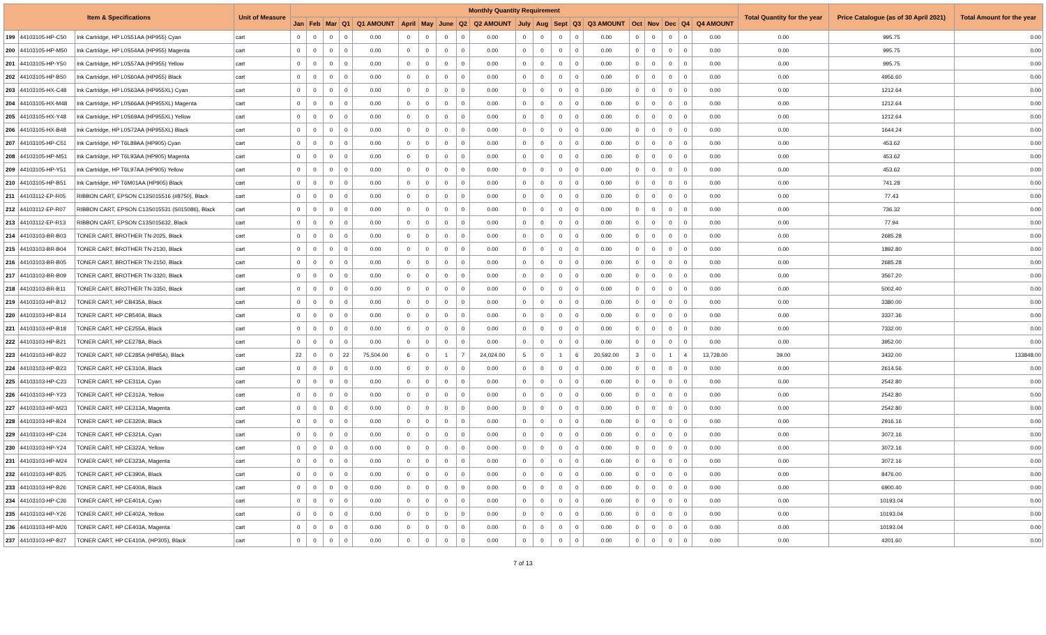| Item & Specifications | | | Unit of Measure | Monthly Quantity Requirement | | | | | | | | | | | | | | | | | | | | Total Quantity for the year | Price Catalogue (as of 30 April 2021) | Total Amount for the year |
| --- | --- | --- | --- | --- | --- | --- | --- | --- | --- | --- | --- | --- | --- | --- | --- | --- | --- | --- | --- | --- | --- | --- | --- | --- | --- | --- |
| | | | | Jan | Feb | Mar | Q1 | Q1 AMOUNT | April | May | June | Q2 | Q2 AMOUNT | July | Aug | Sept | Q3 | Q3 AMOUNT | Oct | Nov | Dec | Q4 | Q4 AMOUNT | | | |
| 199 | 44103105-HP-C50 | Ink Cartridge, HP L0S51AA (HP955) Cyan | cart | 0 | 0 | 0 | 0 | 0.00 | 0 | 0 | 0 | 0 | 0.00 | 0 | 0 | 0 | 0 | 0.00 | 0 | 0 | 0 | 0 | 0.00 | 0.00 | 995.75 | 0.00 |
| 200 | 44103105-HP-M50 | Ink Cartridge, HP L0S54AA (HP955) Magenta | cart | 0 | 0 | 0 | 0 | 0.00 | 0 | 0 | 0 | 0 | 0.00 | 0 | 0 | 0 | 0 | 0.00 | 0 | 0 | 0 | 0 | 0.00 | 0.00 | 995.75 | 0.00 |
| 201 | 44103105-HP-Y50 | Ink Cartridge, HP L0S57AA (HP955) Yellow | cart | 0 | 0 | 0 | 0 | 0.00 | 0 | 0 | 0 | 0 | 0.00 | 0 | 0 | 0 | 0 | 0.00 | 0 | 0 | 0 | 0 | 0.00 | 0.00 | 995.75 | 0.00 |
| 202 | 44103105-HP-B50 | Ink Cartridge, HP L0S60AA (HP955) Black | cart | 0 | 0 | 0 | 0 | 0.00 | 0 | 0 | 0 | 0 | 0.00 | 0 | 0 | 0 | 0 | 0.00 | 0 | 0 | 0 | 0 | 0.00 | 0.00 | 4956.60 | 0.00 |
| 203 | 44103105-HX-C48 | Ink Cartridge, HP L0S63AA (HP955XL) Cyan | cart | 0 | 0 | 0 | 0 | 0.00 | 0 | 0 | 0 | 0 | 0.00 | 0 | 0 | 0 | 0 | 0.00 | 0 | 0 | 0 | 0 | 0.00 | 0.00 | 1212.64 | 0.00 |
| 204 | 44103105-HX-M48 | Ink Cartridge, HP L0S66AA (HP955XL) Magenta | cart | 0 | 0 | 0 | 0 | 0.00 | 0 | 0 | 0 | 0 | 0.00 | 0 | 0 | 0 | 0 | 0.00 | 0 | 0 | 0 | 0 | 0.00 | 0.00 | 1212.64 | 0.00 |
| 205 | 44103105-HX-Y48 | Ink Cartridge, HP L0S69AA (HP955XL) Yellow | cart | 0 | 0 | 0 | 0 | 0.00 | 0 | 0 | 0 | 0 | 0.00 | 0 | 0 | 0 | 0 | 0.00 | 0 | 0 | 0 | 0 | 0.00 | 0.00 | 1212.64 | 0.00 |
| 206 | 44103105-HX-B48 | Ink Cartridge, HP L0S72AA (HP955XL) Black | cart | 0 | 0 | 0 | 0 | 0.00 | 0 | 0 | 0 | 0 | 0.00 | 0 | 0 | 0 | 0 | 0.00 | 0 | 0 | 0 | 0 | 0.00 | 0.00 | 1644.24 | 0.00 |
| 207 | 44103105-HP-C51 | Ink Cartridge, HP T6L89AA (HP905) Cyan | cart | 0 | 0 | 0 | 0 | 0.00 | 0 | 0 | 0 | 0 | 0.00 | 0 | 0 | 0 | 0 | 0.00 | 0 | 0 | 0 | 0 | 0.00 | 0.00 | 453.62 | 0.00 |
| 208 | 44103105-HP-M51 | Ink Cartridge, HP T6L93AA (HP905) Magenta | cart | 0 | 0 | 0 | 0 | 0.00 | 0 | 0 | 0 | 0 | 0.00 | 0 | 0 | 0 | 0 | 0.00 | 0 | 0 | 0 | 0 | 0.00 | 0.00 | 453.62 | 0.00 |
| 209 | 44103105-HP-Y51 | Ink Cartridge, HP T6L97AA (HP905) Yellow | cart | 0 | 0 | 0 | 0 | 0.00 | 0 | 0 | 0 | 0 | 0.00 | 0 | 0 | 0 | 0 | 0.00 | 0 | 0 | 0 | 0 | 0.00 | 0.00 | 453.62 | 0.00 |
| 210 | 44103105-HP-B51 | Ink Cartridge, HP T6M01AA (HP905) Black | cart | 0 | 0 | 0 | 0 | 0.00 | 0 | 0 | 0 | 0 | 0.00 | 0 | 0 | 0 | 0 | 0.00 | 0 | 0 | 0 | 0 | 0.00 | 0.00 | 741.28 | 0.00 |
| 211 | 44103112-EP-R05 | RIBBON CART, EPSON C13S015516 (#8750), Black | cart | 0 | 0 | 0 | 0 | 0.00 | 0 | 0 | 0 | 0 | 0.00 | 0 | 0 | 0 | 0 | 0.00 | 0 | 0 | 0 | 0 | 0.00 | 0.00 | 77.43 | 0.00 |
| 212 | 44103112-EP-R07 | RIBBON CART, EPSON C13S015531 (S015086), Black | cart | 0 | 0 | 0 | 0 | 0.00 | 0 | 0 | 0 | 0 | 0.00 | 0 | 0 | 0 | 0 | 0.00 | 0 | 0 | 0 | 0 | 0.00 | 0.00 | 736.32 | 0.00 |
| 213 | 44103112-EP-R13 | RIBBON CART, EPSON C13S015632, Black | cart | 0 | 0 | 0 | 0 | 0.00 | 0 | 0 | 0 | 0 | 0.00 | 0 | 0 | 0 | 0 | 0.00 | 0 | 0 | 0 | 0 | 0.00 | 0.00 | 77.94 | 0.00 |
| 214 | 44103103-BR-B03 | TONER CART, BROTHER TN-2025, Black | cart | 0 | 0 | 0 | 0 | 0.00 | 0 | 0 | 0 | 0 | 0.00 | 0 | 0 | 0 | 0 | 0.00 | 0 | 0 | 0 | 0 | 0.00 | 0.00 | 2685.28 | 0.00 |
| 215 | 44103103-BR-B04 | TONER CART, BROTHER TN-2130, Black | cart | 0 | 0 | 0 | 0 | 0.00 | 0 | 0 | 0 | 0 | 0.00 | 0 | 0 | 0 | 0 | 0.00 | 0 | 0 | 0 | 0 | 0.00 | 0.00 | 1892.80 | 0.00 |
| 216 | 44103103-BR-B05 | TONER CART, BROTHER TN-2150, Black | cart | 0 | 0 | 0 | 0 | 0.00 | 0 | 0 | 0 | 0 | 0.00 | 0 | 0 | 0 | 0 | 0.00 | 0 | 0 | 0 | 0 | 0.00 | 0.00 | 2685.28 | 0.00 |
| 217 | 44103103-BR-B09 | TONER CART, BROTHER TN-3320, Black | cart | 0 | 0 | 0 | 0 | 0.00 | 0 | 0 | 0 | 0 | 0.00 | 0 | 0 | 0 | 0 | 0.00 | 0 | 0 | 0 | 0 | 0.00 | 0.00 | 3567.20 | 0.00 |
| 218 | 44103103-BR-B11 | TONER CART, BROTHER TN-3350, Black | cart | 0 | 0 | 0 | 0 | 0.00 | 0 | 0 | 0 | 0 | 0.00 | 0 | 0 | 0 | 0 | 0.00 | 0 | 0 | 0 | 0 | 0.00 | 0.00 | 5002.40 | 0.00 |
| 219 | 44103103-HP-B12 | TONER CART, HP CB435A, Black | cart | 0 | 0 | 0 | 0 | 0.00 | 0 | 0 | 0 | 0 | 0.00 | 0 | 0 | 0 | 0 | 0.00 | 0 | 0 | 0 | 0 | 0.00 | 0.00 | 3380.00 | 0.00 |
| 220 | 44103103-HP-B14 | TONER CART, HP CB540A, Black | cart | 0 | 0 | 0 | 0 | 0.00 | 0 | 0 | 0 | 0 | 0.00 | 0 | 0 | 0 | 0 | 0.00 | 0 | 0 | 0 | 0 | 0.00 | 0.00 | 3337.36 | 0.00 |
| 221 | 44103103-HP-B18 | TONER CART, HP CE255A, Black | cart | 0 | 0 | 0 | 0 | 0.00 | 0 | 0 | 0 | 0 | 0.00 | 0 | 0 | 0 | 0 | 0.00 | 0 | 0 | 0 | 0 | 0.00 | 0.00 | 7332.00 | 0.00 |
| 222 | 44103103-HP-B21 | TONER CART, HP CE278A, Black | cart | 0 | 0 | 0 | 0 | 0.00 | 0 | 0 | 0 | 0 | 0.00 | 0 | 0 | 0 | 0 | 0.00 | 0 | 0 | 0 | 0 | 0.00 | 0.00 | 3952.00 | 0.00 |
| 223 | 44103103-HP-B22 | TONER CART, HP CE285A (HP85A), Black | cart | 22 | 0 | 0 | 22 | 75,504.00 | 6 | 0 | 1 | 7 | 24,024.00 | 5 | 0 | 1 | 6 | 20,592.00 | 3 | 0 | 1 | 4 | 13,728.00 | 39.00 | 3432.00 | 133848.00 |
| 224 | 44103103-HP-B23 | TONER CART, HP CE310A, Black | cart | 0 | 0 | 0 | 0 | 0.00 | 0 | 0 | 0 | 0 | 0.00 | 0 | 0 | 0 | 0 | 0.00 | 0 | 0 | 0 | 0 | 0.00 | 0.00 | 2614.56 | 0.00 |
| 225 | 44103103-HP-C23 | TONER CART, HP CE311A, Cyan | cart | 0 | 0 | 0 | 0 | 0.00 | 0 | 0 | 0 | 0 | 0.00 | 0 | 0 | 0 | 0 | 0.00 | 0 | 0 | 0 | 0 | 0.00 | 0.00 | 2542.80 | 0.00 |
| 226 | 44103103-HP-Y23 | TONER CART, HP CE312A, Yellow | cart | 0 | 0 | 0 | 0 | 0.00 | 0 | 0 | 0 | 0 | 0.00 | 0 | 0 | 0 | 0 | 0.00 | 0 | 0 | 0 | 0 | 0.00 | 0.00 | 2542.80 | 0.00 |
| 227 | 44103103-HP-M23 | TONER CART, HP CE313A, Magenta | cart | 0 | 0 | 0 | 0 | 0.00 | 0 | 0 | 0 | 0 | 0.00 | 0 | 0 | 0 | 0 | 0.00 | 0 | 0 | 0 | 0 | 0.00 | 0.00 | 2542.80 | 0.00 |
| 228 | 44103103-HP-B24 | TONER CART, HP CE320A, Black | cart | 0 | 0 | 0 | 0 | 0.00 | 0 | 0 | 0 | 0 | 0.00 | 0 | 0 | 0 | 0 | 0.00 | 0 | 0 | 0 | 0 | 0.00 | 0.00 | 2916.16 | 0.00 |
| 229 | 44103103-HP-C24 | TONER CART, HP CE321A, Cyan | cart | 0 | 0 | 0 | 0 | 0.00 | 0 | 0 | 0 | 0 | 0.00 | 0 | 0 | 0 | 0 | 0.00 | 0 | 0 | 0 | 0 | 0.00 | 0.00 | 3072.16 | 0.00 |
| 230 | 44103103-HP-Y24 | TONER CART, HP CE322A, Yellow | cart | 0 | 0 | 0 | 0 | 0.00 | 0 | 0 | 0 | 0 | 0.00 | 0 | 0 | 0 | 0 | 0.00 | 0 | 0 | 0 | 0 | 0.00 | 0.00 | 3072.16 | 0.00 |
| 231 | 44103103-HP-M24 | TONER CART, HP CE323A, Magenta | cart | 0 | 0 | 0 | 0 | 0.00 | 0 | 0 | 0 | 0 | 0.00 | 0 | 0 | 0 | 0 | 0.00 | 0 | 0 | 0 | 0 | 0.00 | 0.00 | 3072.16 | 0.00 |
| 232 | 44103103-HP-B25 | TONER CART, HP CE390A, Black | cart | 0 | 0 | 0 | 0 | 0.00 | 0 | 0 | 0 | 0 | 0.00 | 0 | 0 | 0 | 0 | 0.00 | 0 | 0 | 0 | 0 | 0.00 | 0.00 | 8476.00 | 0.00 |
| 233 | 44103103-HP-B26 | TONER CART, HP CE400A, Black | cart | 0 | 0 | 0 | 0 | 0.00 | 0 | 0 | 0 | 0 | 0.00 | 0 | 0 | 0 | 0 | 0.00 | 0 | 0 | 0 | 0 | 0.00 | 0.00 | 6900.40 | 0.00 |
| 234 | 44103103-HP-C26 | TONER CART, HP CE401A, Cyan | cart | 0 | 0 | 0 | 0 | 0.00 | 0 | 0 | 0 | 0 | 0.00 | 0 | 0 | 0 | 0 | 0.00 | 0 | 0 | 0 | 0 | 0.00 | 0.00 | 10193.04 | 0.00 |
| 235 | 44103103-HP-Y26 | TONER CART, HP CE402A, Yellow | cart | 0 | 0 | 0 | 0 | 0.00 | 0 | 0 | 0 | 0 | 0.00 | 0 | 0 | 0 | 0 | 0.00 | 0 | 0 | 0 | 0 | 0.00 | 0.00 | 10193.04 | 0.00 |
| 236 | 44103103-HP-M26 | TONER CART, HP CE403A, Magenta | cart | 0 | 0 | 0 | 0 | 0.00 | 0 | 0 | 0 | 0 | 0.00 | 0 | 0 | 0 | 0 | 0.00 | 0 | 0 | 0 | 0 | 0.00 | 0.00 | 10193.04 | 0.00 |
| 237 | 44103103-HP-B27 | TONER CART, HP CE410A, (HP305), Black | cart | 0 | 0 | 0 | 0 | 0.00 | 0 | 0 | 0 | 0 | 0.00 | 0 | 0 | 0 | 0 | 0.00 | 0 | 0 | 0 | 0 | 0.00 | 0.00 | 4201.60 | 0.00 |
7 of 13